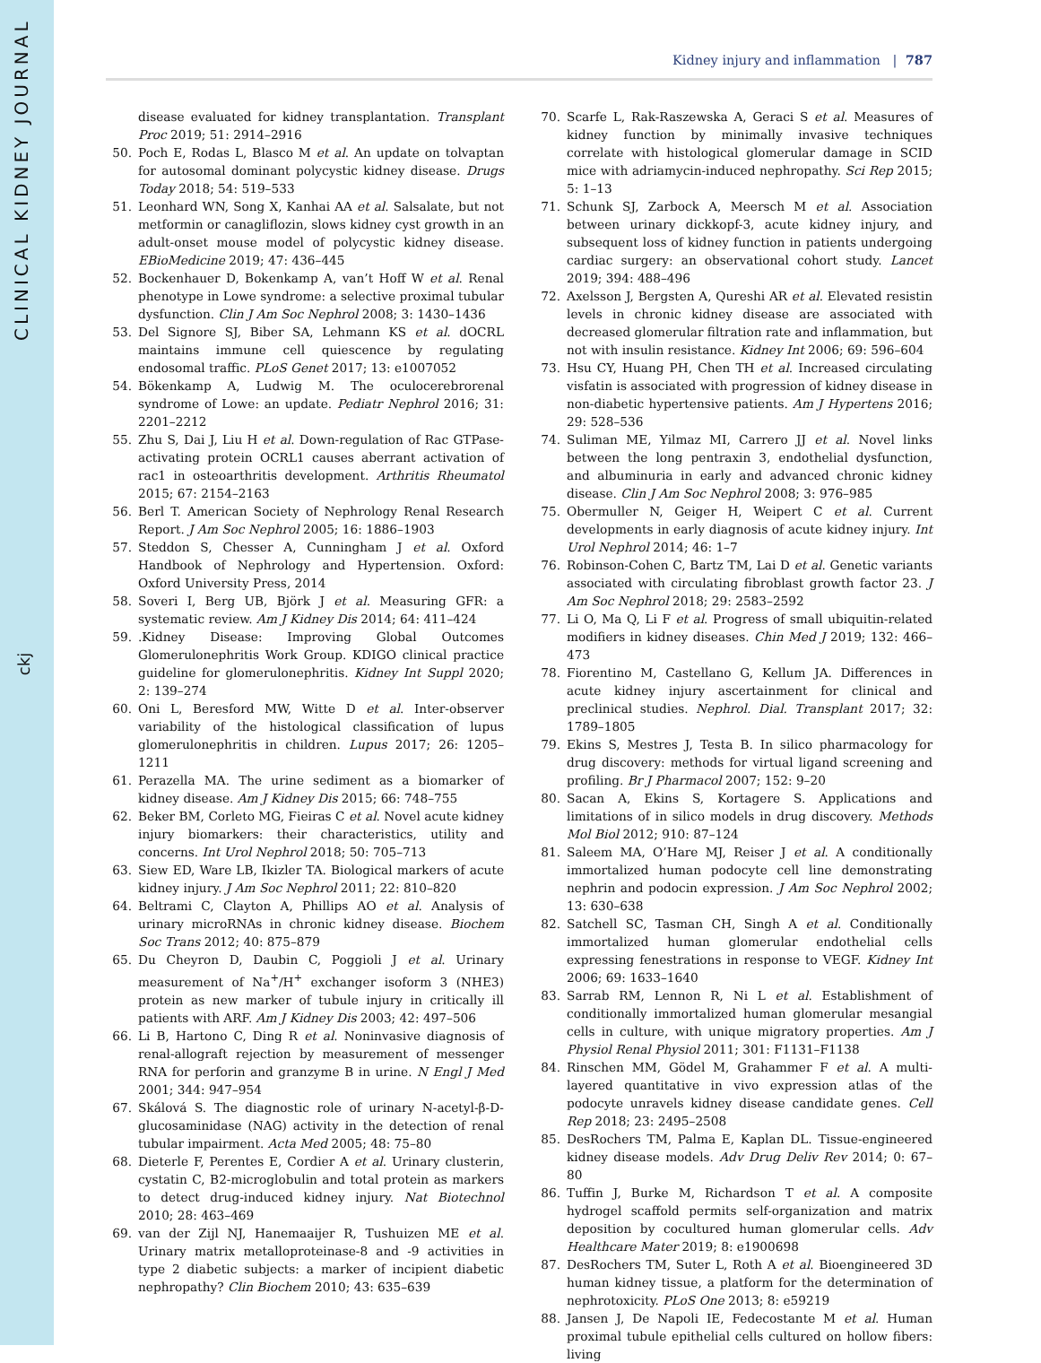CLINICAL KIDNEY JOURNAL
ckj
Kidney injury and inflammation | 787
disease evaluated for kidney transplantation. Transplant Proc 2019; 51: 2914–2916
50. Poch E, Rodas L, Blasco M et al. An update on tolvaptan for autosomal dominant polycystic kidney disease. Drugs Today 2018; 54: 519–533
51. Leonhard WN, Song X, Kanhai AA et al. Salsalate, but not metformin or canagliflozin, slows kidney cyst growth in an adult-onset mouse model of polycystic kidney disease. EBioMedicine 2019; 47: 436–445
52. Bockenhauer D, Bokenkamp A, van’t Hoff W et al. Renal phenotype in Lowe syndrome: a selective proximal tubular dysfunction. Clin J Am Soc Nephrol 2008; 3: 1430–1436
53. Del Signore SJ, Biber SA, Lehmann KS et al. dOCRL maintains immune cell quiescence by regulating endosomal traffic. PLoS Genet 2017; 13: e1007052
54. Bökenkamp A, Ludwig M. The oculocerebrorenal syndrome of Lowe: an update. Pediatr Nephrol 2016; 31: 2201–2212
55. Zhu S, Dai J, Liu H et al. Down-regulation of Rac GTPase-activating protein OCRL1 causes aberrant activation of rac1 in osteoarthritis development. Arthritis Rheumatol 2015; 67: 2154–2163
56. Berl T. American Society of Nephrology Renal Research Report. J Am Soc Nephrol 2005; 16: 1886–1903
57. Steddon S, Chesser A, Cunningham J et al. Oxford Handbook of Nephrology and Hypertension. Oxford: Oxford University Press, 2014
58. Soveri I, Berg UB, Björk J et al. Measuring GFR: a systematic review. Am J Kidney Dis 2014; 64: 411–424
59..Kidney Disease: Improving Global Outcomes Glomerulonephritis Work Group. KDIGO clinical practice guideline for glomerulonephritis. Kidney Int Suppl 2020; 2: 139–274
60. Oni L, Beresford MW, Witte D et al. Inter-observer variability of the histological classification of lupus glomerulonephritis in children. Lupus 2017; 26: 1205–1211
61. Perazella MA. The urine sediment as a biomarker of kidney disease. Am J Kidney Dis 2015; 66: 748–755
62. Beker BM, Corleto MG, Fieiras C et al. Novel acute kidney injury biomarkers: their characteristics, utility and concerns. Int Urol Nephrol 2018; 50: 705–713
63. Siew ED, Ware LB, Ikizler TA. Biological markers of acute kidney injury. J Am Soc Nephrol 2011; 22: 810–820
64. Beltrami C, Clayton A, Phillips AO et al. Analysis of urinary microRNAs in chronic kidney disease. Biochem Soc Trans 2012; 40: 875–879
65. Du Cheyron D, Daubin C, Poggioli J et al. Urinary measurement of Na<sup>+</sup>/H<sup>+</sup> exchanger isoform 3 (NHE3) protein as new marker of tubule injury in critically ill patients with ARF. Am J Kidney Dis 2003; 42: 497–506
66. Li B, Hartono C, Ding R et al. Noninvasive diagnosis of renal-allograft rejection by measurement of messenger RNA for perforin and granzyme B in urine. N Engl J Med 2001; 344: 947–954
67. Skálová S. The diagnostic role of urinary N-acetyl-β-D-glucosaminidase (NAG) activity in the detection of renal tubular impairment. Acta Med 2005; 48: 75–80
68. Dieterle F, Perentes E, Cordier A et al. Urinary clusterin, cystatin C, B2-microglobulin and total protein as markers to detect drug-induced kidney injury. Nat Biotechnol 2010; 28: 463–469
69. van der Zijl NJ, Hanemaaijer R, Tushuizen ME et al. Urinary matrix metalloproteinase-8 and -9 activities in type 2 diabetic subjects: a marker of incipient diabetic nephropathy? Clin Biochem 2010; 43: 635–639
70. Scarfe L, Rak-Raszewska A, Geraci S et al. Measures of kidney function by minimally invasive techniques correlate with histological glomerular damage in SCID mice with adriamycin-induced nephropathy. Sci Rep 2015; 5: 1–13
71. Schunk SJ, Zarbock A, Meersch M et al. Association between urinary dickkopf-3, acute kidney injury, and subsequent loss of kidney function in patients undergoing cardiac surgery: an observational cohort study. Lancet 2019; 394: 488–496
72. Axelsson J, Bergsten A, Qureshi AR et al. Elevated resistin levels in chronic kidney disease are associated with decreased glomerular filtration rate and inflammation, but not with insulin resistance. Kidney Int 2006; 69: 596–604
73. Hsu CY, Huang PH, Chen TH et al. Increased circulating visfatin is associated with progression of kidney disease in non-diabetic hypertensive patients. Am J Hypertens 2016; 29: 528–536
74. Suliman ME, Yilmaz MI, Carrero JJ et al. Novel links between the long pentraxin 3, endothelial dysfunction, and albuminuria in early and advanced chronic kidney disease. Clin J Am Soc Nephrol 2008; 3: 976–985
75. Obermuller N, Geiger H, Weipert C et al. Current developments in early diagnosis of acute kidney injury. Int Urol Nephrol 2014; 46: 1–7
76. Robinson-Cohen C, Bartz TM, Lai D et al. Genetic variants associated with circulating fibroblast growth factor 23. J Am Soc Nephrol 2018; 29: 2583–2592
77. Li O, Ma Q, Li F et al. Progress of small ubiquitin-related modifiers in kidney diseases. Chin Med J 2019; 132: 466–473
78. Fiorentino M, Castellano G, Kellum JA. Differences in acute kidney injury ascertainment for clinical and preclinical studies. Nephrol. Dial. Transplant 2017; 32: 1789–1805
79. Ekins S, Mestres J, Testa B. In silico pharmacology for drug discovery: methods for virtual ligand screening and profiling. Br J Pharmacol 2007; 152: 9–20
80. Sacan A, Ekins S, Kortagere S. Applications and limitations of in silico models in drug discovery. Methods Mol Biol 2012; 910: 87–124
81. Saleem MA, O’Hare MJ, Reiser J et al. A conditionally immortalized human podocyte cell line demonstrating nephrin and podocin expression. J Am Soc Nephrol 2002; 13: 630–638
82. Satchell SC, Tasman CH, Singh A et al. Conditionally immortalized human glomerular endothelial cells expressing fenestrations in response to VEGF. Kidney Int 2006; 69: 1633–1640
83. Sarrab RM, Lennon R, Ni L et al. Establishment of conditionally immortalized human glomerular mesangial cells in culture, with unique migratory properties. Am J Physiol Renal Physiol 2011; 301: F1131–F1138
84. Rinschen MM, Gödel M, Grahammer F et al. A multi-layered quantitative in vivo expression atlas of the podocyte unravels kidney disease candidate genes. Cell Rep 2018; 23: 2495–2508
85. DesRochers TM, Palma E, Kaplan DL. Tissue-engineered kidney disease models. Adv Drug Deliv Rev 2014; 0: 67–80
86. Tuffin J, Burke M, Richardson T et al. A composite hydrogel scaffold permits self-organization and matrix deposition by cocultured human glomerular cells. Adv Healthcare Mater 2019; 8: e1900698
87. DesRochers TM, Suter L, Roth A et al. Bioengineered 3D human kidney tissue, a platform for the determination of nephrotoxicity. PLoS One 2013; 8: e59219
88. Jansen J, De Napoli IE, Fedecostante M et al. Human proximal tubule epithelial cells cultured on hollow fibers: living